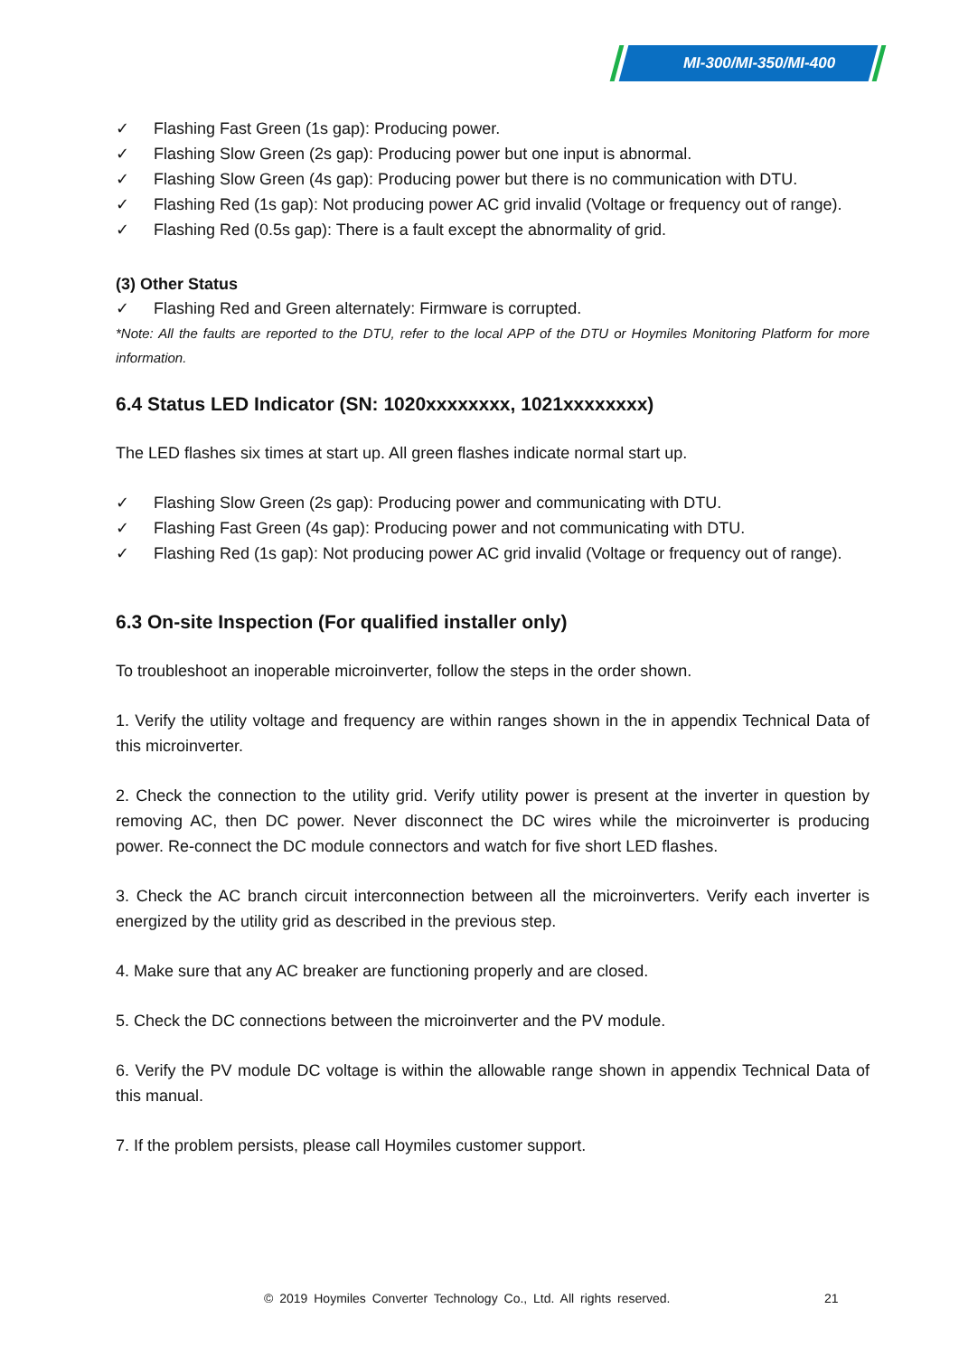MI-300/MI-350/MI-400
✓ Flashing Fast Green (1s gap): Producing power.
✓ Flashing Slow Green (2s gap): Producing power but one input is abnormal.
✓ Flashing Slow Green (4s gap): Producing power but there is no communication with DTU.
✓ Flashing Red (1s gap): Not producing power AC grid invalid (Voltage or frequency out of range).
✓ Flashing Red (0.5s gap): There is a fault except the abnormality of grid.
(3) Other Status
✓ Flashing Red and Green alternately: Firmware is corrupted.
*Note: All the faults are reported to the DTU, refer to the local APP of the DTU or Hoymiles Monitoring Platform for more information.
6.4 Status LED Indicator (SN: 1020xxxxxxxx, 1021xxxxxxxx)
The LED flashes six times at start up. All green flashes indicate normal start up.
✓ Flashing Slow Green (2s gap): Producing power and communicating with DTU.
✓ Flashing Fast Green (4s gap): Producing power and not communicating with DTU.
✓ Flashing Red (1s gap): Not producing power AC grid invalid (Voltage or frequency out of range).
6.3 On-site Inspection (For qualified installer only)
To troubleshoot an inoperable microinverter, follow the steps in the order shown.
1. Verify the utility voltage and frequency are within ranges shown in the in appendix Technical Data of this microinverter.
2. Check the connection to the utility grid. Verify utility power is present at the inverter in question by removing AC, then DC power. Never disconnect the DC wires while the microinverter is producing power. Re-connect the DC module connectors and watch for five short LED flashes.
3. Check the AC branch circuit interconnection between all the microinverters. Verify each inverter is energized by the utility grid as described in the previous step.
4. Make sure that any AC breaker are functioning properly and are closed.
5. Check the DC connections between the microinverter and the PV module.
6. Verify the PV module DC voltage is within the allowable range shown in appendix Technical Data of this manual.
7. If the problem persists, please call Hoymiles customer support.
© 2019 Hoymiles Converter Technology Co., Ltd. All rights reserved.
21